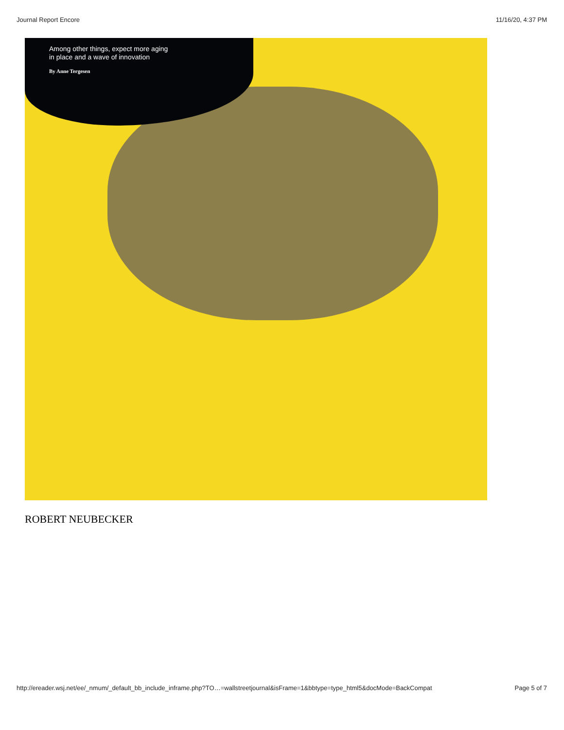Journal Report Encore 11/16/20, 4:37 PM
Among other things, expect more aging
in place and a wave of innovation
By Anne Tergesen
ROBERT NEUBECKER
http://ereader.wsj.net/ee/_nmum/_default_bb_include_inframe.php?TO…=wallstreetjournal&isFrame=1&bbtype=type_html5&docMode=BackCompat Page 5 of 7